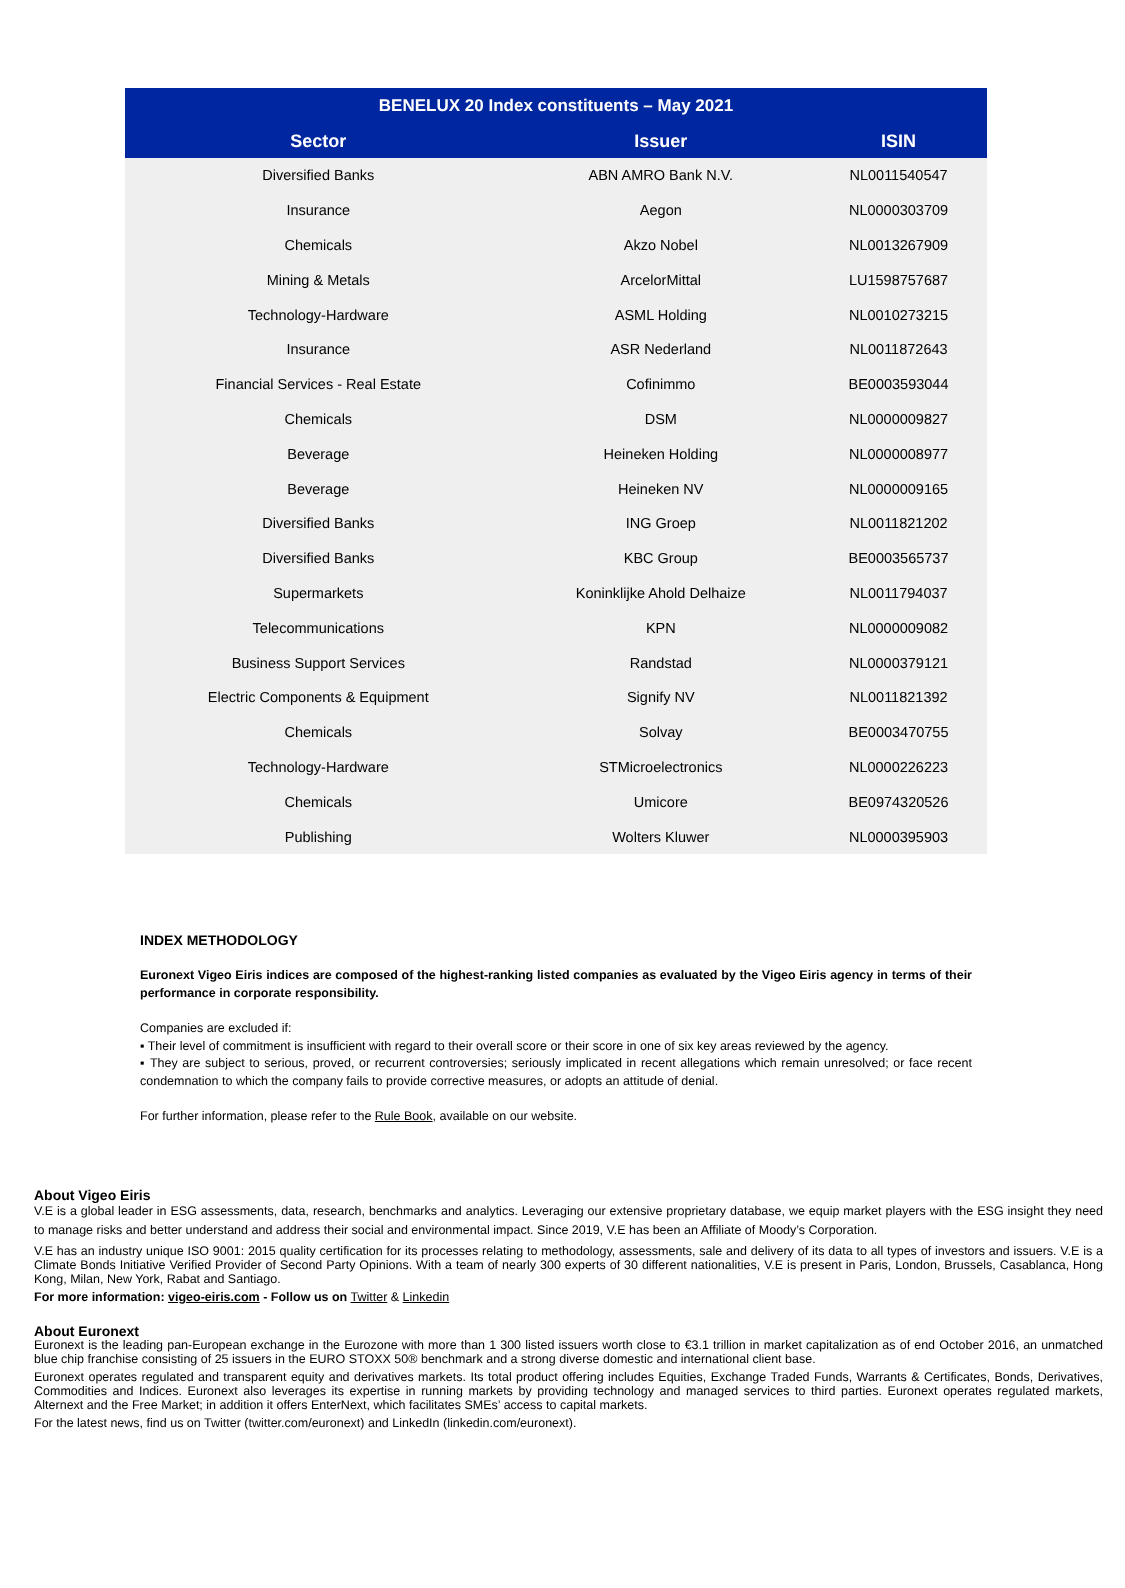| BENELUX 20 Index constituents – May 2021 | | |
| --- | --- | --- |
| Sector | Issuer | ISIN |
| Diversified Banks | ABN AMRO Bank N.V. | NL0011540547 |
| Insurance | Aegon | NL0000303709 |
| Chemicals | Akzo Nobel | NL0013267909 |
| Mining & Metals | ArcelorMittal | LU1598757687 |
| Technology-Hardware | ASML Holding | NL0010273215 |
| Insurance | ASR Nederland | NL0011872643 |
| Financial Services - Real Estate | Cofinimmo | BE0003593044 |
| Chemicals | DSM | NL0000009827 |
| Beverage | Heineken Holding | NL0000008977 |
| Beverage | Heineken NV | NL0000009165 |
| Diversified Banks | ING Groep | NL0011821202 |
| Diversified Banks | KBC Group | BE0003565737 |
| Supermarkets | Koninklijke Ahold Delhaize | NL0011794037 |
| Telecommunications | KPN | NL0000009082 |
| Business Support Services | Randstad | NL0000379121 |
| Electric Components & Equipment | Signify NV | NL0011821392 |
| Chemicals | Solvay | BE0003470755 |
| Technology-Hardware | STMicroelectronics | NL0000226223 |
| Chemicals | Umicore | BE0974320526 |
| Publishing | Wolters Kluwer | NL0000395903 |
INDEX METHODOLOGY
Euronext Vigeo Eiris indices are composed of the highest-ranking listed companies as evaluated by the Vigeo Eiris agency in terms of their performance in corporate responsibility.
Companies are excluded if:
▪ Their level of commitment is insufficient with regard to their overall score or their score in one of six key areas reviewed by the agency.
▪ They are subject to serious, proved, or recurrent controversies; seriously implicated in recent allegations which remain unresolved; or face recent condemnation to which the company fails to provide corrective measures, or adopts an attitude of denial.
For further information, please refer to the Rule Book, available on our website.
About Vigeo Eiris
V.E is a global leader in ESG assessments, data, research, benchmarks and analytics. Leveraging our extensive proprietary database, we equip market players with the ESG insight they need to manage risks and better understand and address their social and environmental impact. Since 2019, V.E has been an Affiliate of Moody’s Corporation.
V.E has an industry unique ISO 9001: 2015 quality certification for its processes relating to methodology, assessments, sale and delivery of its data to all types of investors and issuers. V.E is a Climate Bonds Initiative Verified Provider of Second Party Opinions. With a team of nearly 300 experts of 30 different nationalities, V.E is present in Paris, London, Brussels, Casablanca, Hong Kong, Milan, New York, Rabat and Santiago.
For more information: vigeo-eiris.com - Follow us on Twitter & Linkedin
About Euronext
Euronext is the leading pan-European exchange in the Eurozone with more than 1 300 listed issuers worth close to €3.1 trillion in market capitalization as of end October 2016, an unmatched blue chip franchise consisting of 25 issuers in the EURO STOXX 50® benchmark and a strong diverse domestic and international client base.
Euronext operates regulated and transparent equity and derivatives markets. Its total product offering includes Equities, Exchange Traded Funds, Warrants & Certificates, Bonds, Derivatives, Commodities and Indices. Euronext also leverages its expertise in running markets by providing technology and managed services to third parties. Euronext operates regulated markets, Alternext and the Free Market; in addition it offers EnterNext, which facilitates SMEs’ access to capital markets.
For the latest news, find us on Twitter (twitter.com/euronext) and LinkedIn (linkedin.com/euronext).